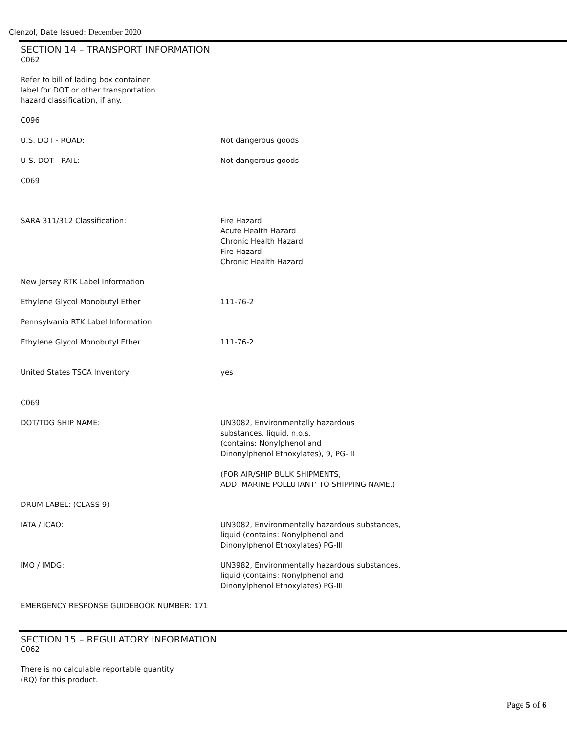Clenzol, Date Issued: December 2020
SECTION 14 – TRANSPORT INFORMATION
C062
Refer to bill of lading box container
label for DOT or other transportation
hazard classification, if any.
C096
U.S. DOT - ROAD: Not dangerous goods
U-S. DOT - RAIL: Not dangerous goods
C069
SARA 311/312 Classification: Fire Hazard
Acute Health Hazard
Chronic Health Hazard
Fire Hazard
Chronic Health Hazard
New Jersey RTK Label Information
Ethylene Glycol Monobutyl Ether 111-76-2
Pennsylvania RTK Label Information
Ethylene Glycol Monobutyl Ether 111-76-2
United States TSCA Inventory yes
C069
DOT/TDG SHIP NAME: UN3082, Environmentally hazardous
substances, liquid, n.o.s.
(contains: Nonylphenol and
Dinonylphenol Ethoxylates), 9, PG-III
(FOR AIR/SHIP BULK SHIPMENTS,
ADD ‘MARINE POLLUTANT' TO SHIPPING NAME.)
DRUM LABEL: (CLASS 9)
IATA / ICAO: UN3082, Environmentally hazardous substances,
liquid (contains: Nonylphenol and
Dinonylphenol Ethoxylates) PG-III
IMO / IMDG: UN3982, Environmentally hazardous substances,
liquid (contains: Nonylphenol and
Dinonylphenol Ethoxylates) PG-III
EMERGENCY RESPONSE GUIDEBOOK NUMBER: 171
SECTION 15 – REGULATORY INFORMATION
C062
There is no calculable reportable quantity
(RQ) for this product.
Page 5 of 6